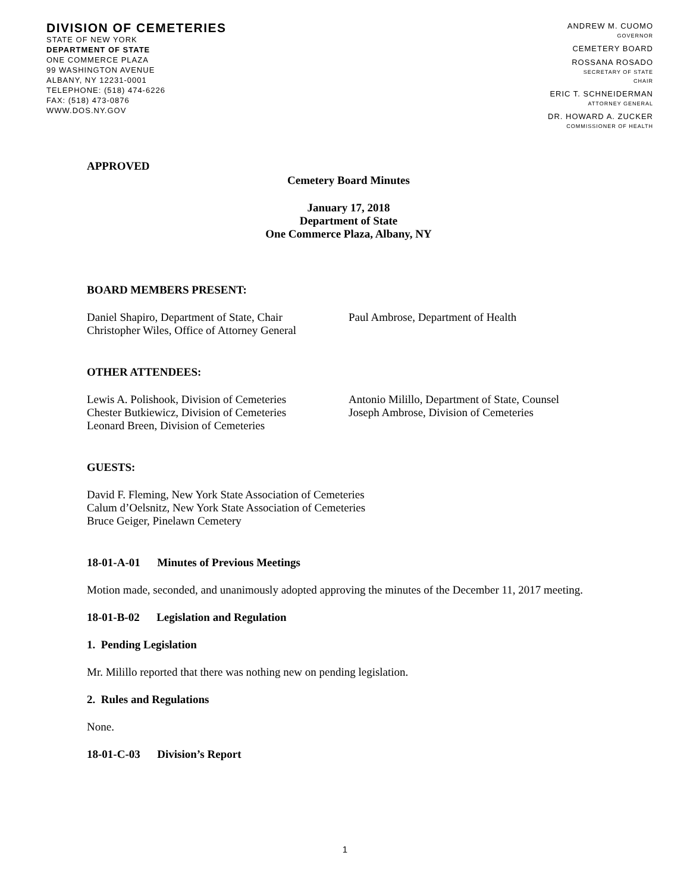DIVISION OF CEMETERIES
STATE OF NEW YORK
DEPARTMENT OF STATE
ONE COMMERCE PLAZA
99 WASHINGTON AVENUE
ALBANY, NY 12231-0001
TELEPHONE: (518) 474-6226
FAX: (518) 473-0876
WWW.DOS.NY.GOV
ANDREW M. CUOMO
GOVERNOR
CEMETERY BOARD
ROSSANA ROSADO
SECRETARY OF STATE
CHAIR
ERIC T. SCHNEIDERMAN
ATTORNEY GENERAL
DR. HOWARD A. ZUCKER
COMMISSIONER OF HEALTH
APPROVED
Cemetery Board Minutes
January 17, 2018
Department of State
One Commerce Plaza, Albany, NY
BOARD MEMBERS PRESENT:
Daniel Shapiro, Department of State, Chair
Christopher Wiles, Office of Attorney General
Paul Ambrose, Department of Health
OTHER ATTENDEES:
Lewis A. Polishook, Division of Cemeteries
Chester Butkiewicz, Division of Cemeteries
Leonard Breen, Division of Cemeteries
Antonio Milillo, Department of State, Counsel
Joseph Ambrose, Division of Cemeteries
GUESTS:
David F. Fleming, New York State Association of Cemeteries
Calum d’Oelsnitz, New York State Association of Cemeteries
Bruce Geiger, Pinelawn Cemetery
18-01-A-01 Minutes of Previous Meetings
Motion made, seconded, and unanimously adopted approving the minutes of the December 11, 2017 meeting.
18-01-B-02 Legislation and Regulation
1. Pending Legislation
Mr. Milillo reported that there was nothing new on pending legislation.
2. Rules and Regulations
None.
18-01-C-03 Division’s Report
1